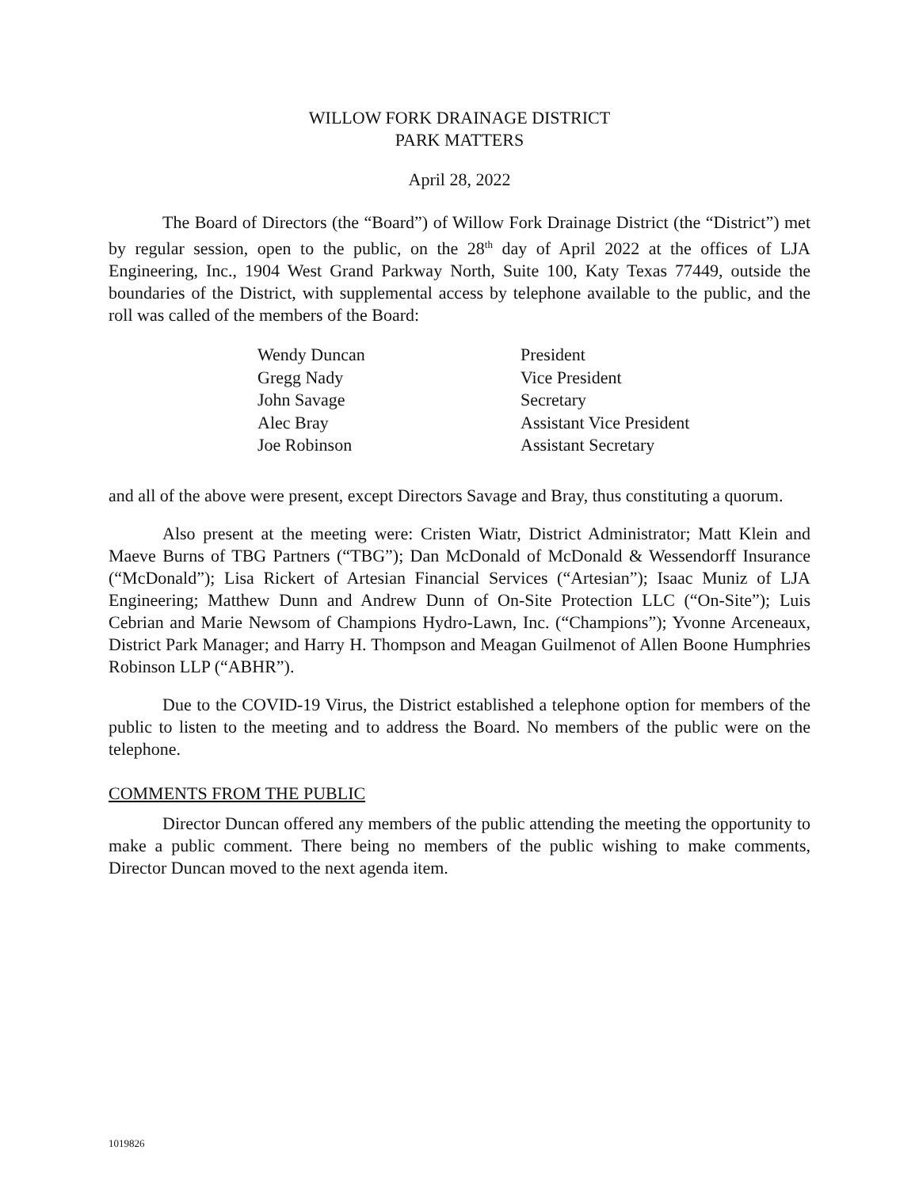WILLOW FORK DRAINAGE DISTRICT
PARK MATTERS
April 28, 2022
The Board of Directors (the “Board”) of Willow Fork Drainage District (the “District”) met by regular session, open to the public, on the 28<sup>th</sup> day of April 2022 at the offices of LJA Engineering, Inc., 1904 West Grand Parkway North, Suite 100, Katy Texas 77449, outside the boundaries of the District, with supplemental access by telephone available to the public, and the roll was called of the members of the Board:
| Wendy Duncan | President |
| Gregg Nady | Vice President |
| John Savage | Secretary |
| Alec Bray | Assistant Vice President |
| Joe Robinson | Assistant Secretary |
and all of the above were present, except Directors Savage and Bray, thus constituting a quorum.
Also present at the meeting were: Cristen Wiatr, District Administrator; Matt Klein and Maeve Burns of TBG Partners (“TBG”); Dan McDonald of McDonald & Wessendorff Insurance (“McDonald”); Lisa Rickert of Artesian Financial Services (“Artesian”); Isaac Muniz of LJA Engineering; Matthew Dunn and Andrew Dunn of On-Site Protection LLC (“On-Site”); Luis Cebrian and Marie Newsom of Champions Hydro-Lawn, Inc. (“Champions”); Yvonne Arceneaux, District Park Manager; and Harry H. Thompson and Meagan Guilmenot of Allen Boone Humphries Robinson LLP (“ABHR”).
Due to the COVID-19 Virus, the District established a telephone option for members of the public to listen to the meeting and to address the Board. No members of the public were on the telephone.
COMMENTS FROM THE PUBLIC
Director Duncan offered any members of the public attending the meeting the opportunity to make a public comment. There being no members of the public wishing to make comments, Director Duncan moved to the next agenda item.
1019826